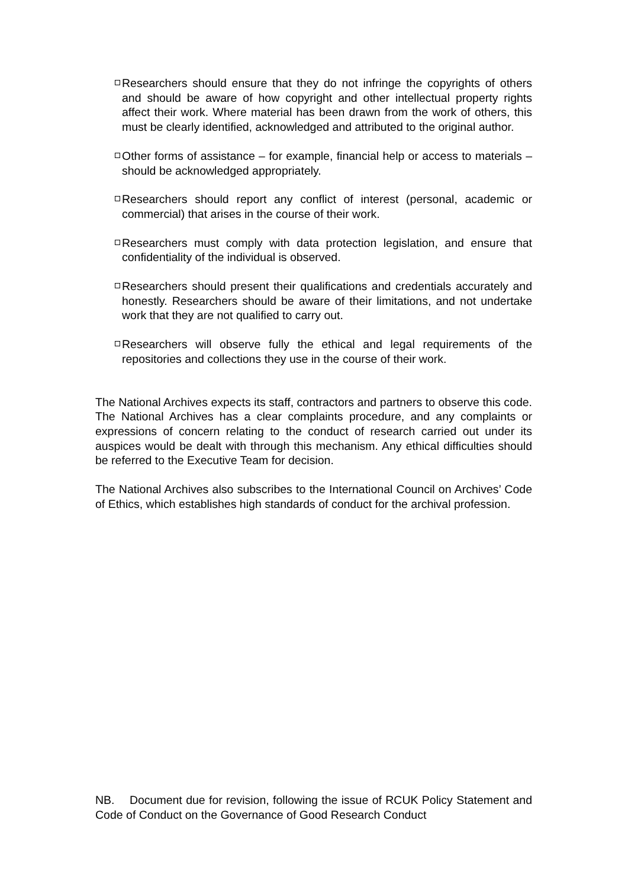Researchers should ensure that they do not infringe the copyrights of others and should be aware of how copyright and other intellectual property rights affect their work. Where material has been drawn from the work of others, this must be clearly identified, acknowledged and attributed to the original author.
Other forms of assistance – for example, financial help or access to materials – should be acknowledged appropriately.
Researchers should report any conflict of interest (personal, academic or commercial) that arises in the course of their work.
Researchers must comply with data protection legislation, and ensure that confidentiality of the individual is observed.
Researchers should present their qualifications and credentials accurately and honestly. Researchers should be aware of their limitations, and not undertake work that they are not qualified to carry out.
Researchers will observe fully the ethical and legal requirements of the repositories and collections they use in the course of their work.
The National Archives expects its staff, contractors and partners to observe this code. The National Archives has a clear complaints procedure, and any complaints or expressions of concern relating to the conduct of research carried out under its auspices would be dealt with through this mechanism. Any ethical difficulties should be referred to the Executive Team for decision.
The National Archives also subscribes to the International Council on Archives’ Code of Ethics, which establishes high standards of conduct for the archival profession.
NB. Document due for revision, following the issue of RCUK Policy Statement and Code of Conduct on the Governance of Good Research Conduct